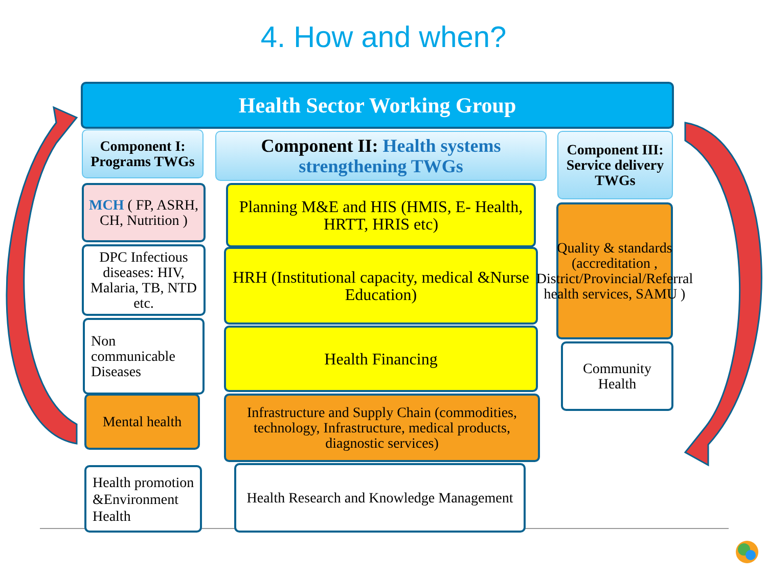4. How and when?
Health Sector Working Group
Component I: Programs TWGs
Component II: Health systems strengthening TWGs
Component III: Service delivery TWGs
MCH ( FP, ASRH, CH, Nutrition )
DPC Infectious diseases: HIV, Malaria, TB, NTD etc.
Non communicable Diseases
Mental health
Health promotion &Environment Health
Planning M&E and HIS (HMIS, E- Health, HRTT, HRIS etc)
HRH (Institutional capacity, medical &Nurse Education)
Health Financing
Infrastructure and Supply Chain (commodities, technology, Infrastructure, medical products, diagnostic services)
Health Research and Knowledge Management
Quality & standards (accreditation , District/Provincial/Referral health services, SAMU )
Community Health